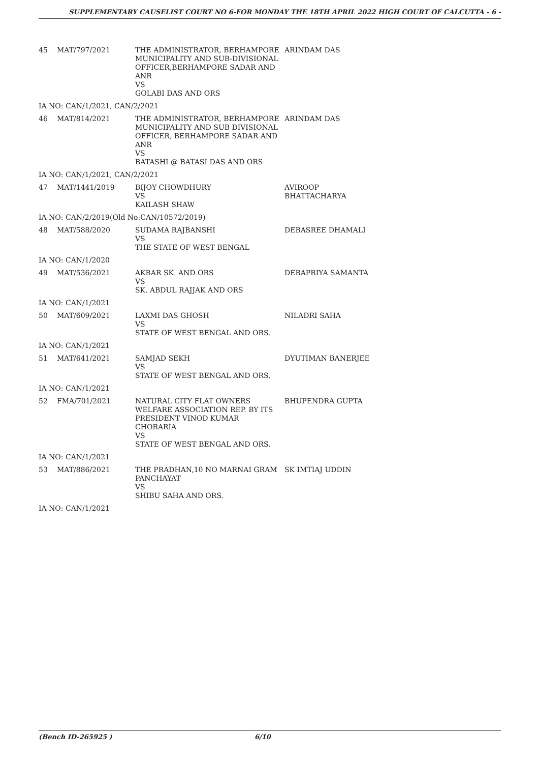SUPPLEMENTARY CAUSELIST COURT NO 6-FOR MONDAY THE 18TH APRIL 2022 HIGH COURT OF CALCUTTA - 6 -
| 45 | MAT/797/2021 | THE ADMINISTRATOR, BERHAMPORE MUNICIPALITY AND SUB-DIVISIONAL OFFICER,BERHAMPORE SADAR AND ANR VS GOLABI DAS AND ORS | ARINDAM DAS |
| IA NO: CAN/1/2021, CAN/2/2021 | | | |
| 46 | MAT/814/2021 | THE ADMINISTRATOR, BERHAMPORE MUNICIPALITY AND SUB DIVISIONAL OFFICER, BERHAMPORE SADAR AND ANR VS BATASHI @ BATASI DAS AND ORS | ARINDAM DAS |
| IA NO: CAN/1/2021, CAN/2/2021 | | | |
| 47 | MAT/1441/2019 | BIJOY CHOWDHURY VS KAILASH SHAW | AVIROOP BHATTACHARYA |
| IA NO: CAN/2/2019(Old No:CAN/10572/2019) | | | |
| 48 | MAT/588/2020 | SUDAMA RAJBANSHI VS THE STATE OF WEST BENGAL | DEBASREE DHAMALI |
| IA NO: CAN/1/2020 | | | |
| 49 | MAT/536/2021 | AKBAR SK. AND ORS VS SK. ABDUL RAJJAK AND ORS | DEBAPRIYA SAMANTA |
| IA NO: CAN/1/2021 | | | |
| 50 | MAT/609/2021 | LAXMI DAS GHOSH VS STATE OF WEST BENGAL AND ORS. | NILADRI SAHA |
| IA NO: CAN/1/2021 | | | |
| 51 | MAT/641/2021 | SAMJAD SEKH VS STATE OF WEST BENGAL AND ORS. | DYUTIMAN BANERJEE |
| IA NO: CAN/1/2021 | | | |
| 52 | FMA/701/2021 | NATURAL CITY FLAT OWNERS WELFARE ASSOCIATION REP. BY ITS PRESIDENT VINOD KUMAR CHORARIA VS STATE OF WEST BENGAL AND ORS. | BHUPENDRA GUPTA |
| IA NO: CAN/1/2021 | | | |
| 53 | MAT/886/2021 | THE PRADHAN,10 NO MARNAI GRAM PANCHAYAT VS SHIBU SAHA AND ORS. | SK IMTIAJ UDDIN |
| IA NO: CAN/1/2021 | | | |
(Bench ID-265925 ) 6/10